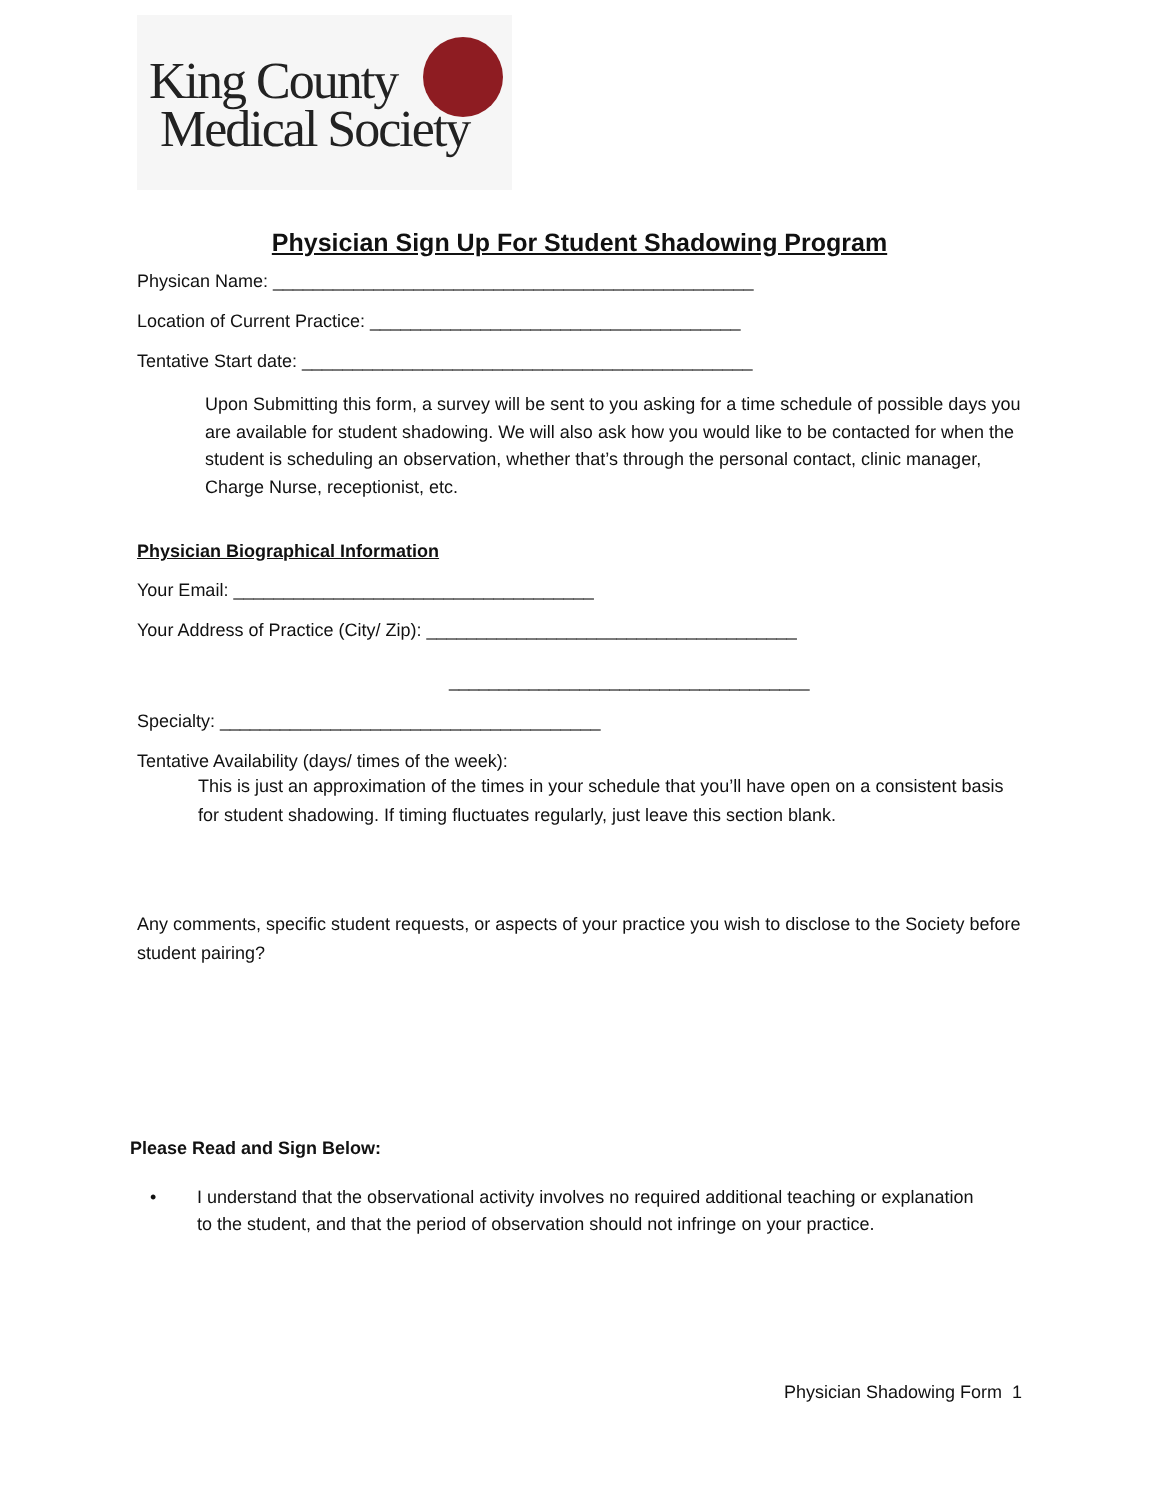King County
Medical Society
Physician Sign Up For Student Shadowing Program
Physican Name: ________________________________________________
Location of Current Practice: _____________________________________
Tentative Start date: _____________________________________________
Upon Submitting this form, a survey will be sent to you asking for a time schedule of possible days you are available for student shadowing. We will also ask how you would like to be contacted for when the student is scheduling an observation, whether that’s through the personal contact, clinic manager, Charge Nurse, receptionist, etc.
Physician Biographical Information
Your Email: ____________________________________
Your Address of Practice (City/ Zip): _____________________________________
____________________________________
Specialty: ______________________________________
Tentative Availability (days/ times of the week):
This is just an approximation of the times in your schedule that you’ll have open on a consistent basis for student shadowing. If timing fluctuates regularly, just leave this section blank.
Any comments, specific student requests, or aspects of your practice you wish to disclose to the Society before student pairing?
Please Read and Sign Below:
• I understand that the observational activity involves no required additional teaching or explanation to the student, and that the period of observation should not infringe on your practice.
Physician Shadowing Form 1